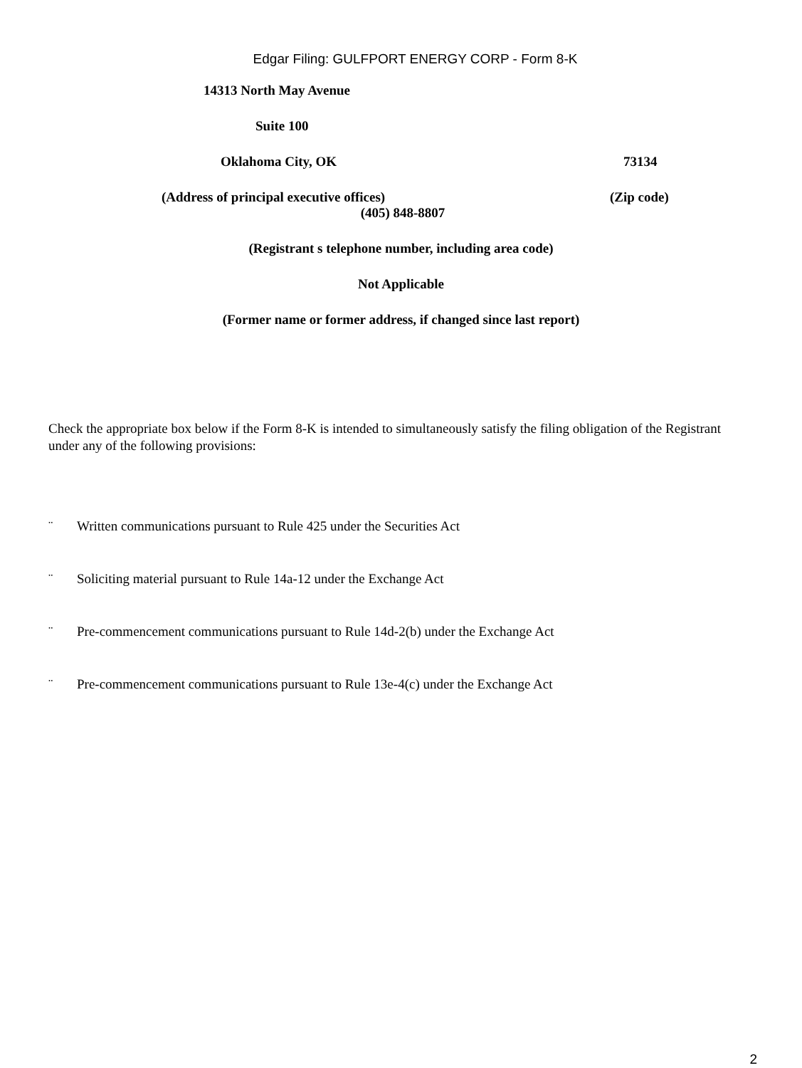Edgar Filing: GULFPORT ENERGY CORP - Form 8-K
14313 North May Avenue
Suite 100
Oklahoma City, OK 73134
(Address of principal executive offices) (Zip code)
(405) 848-8807
(Registrant s telephone number, including area code)
Not Applicable
(Former name or former address, if changed since last report)
Check the appropriate box below if the Form 8-K is intended to simultaneously satisfy the filing obligation of the Registrant under any of the following provisions:
¨ Written communications pursuant to Rule 425 under the Securities Act
¨ Soliciting material pursuant to Rule 14a-12 under the Exchange Act
¨ Pre-commencement communications pursuant to Rule 14d-2(b) under the Exchange Act
¨ Pre-commencement communications pursuant to Rule 13e-4(c) under the Exchange Act
2